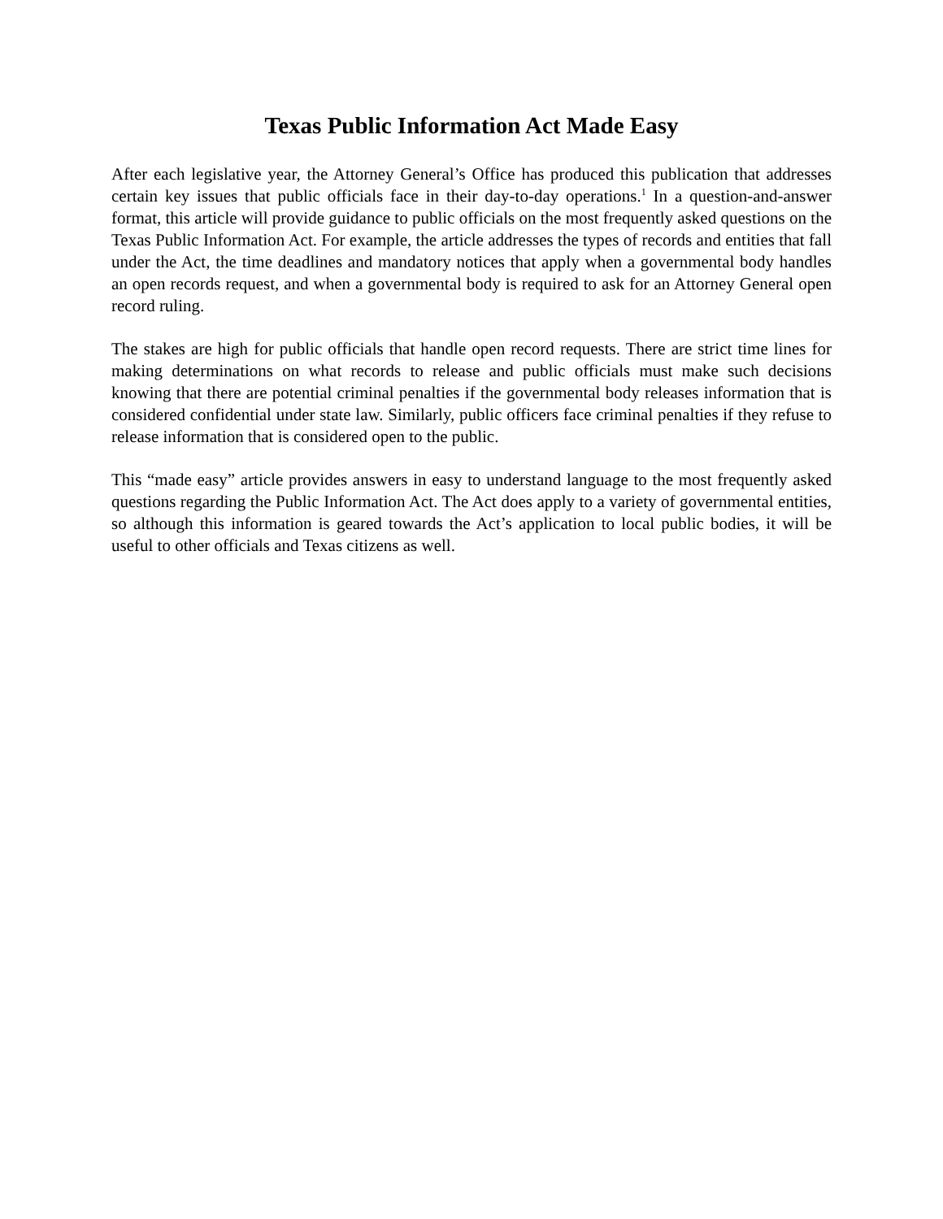Texas Public Information Act Made Easy
After each legislative year, the Attorney General’s Office has produced this publication that addresses certain key issues that public officials face in their day-to-day operations.<sup>1</sup> In a question-and-answer format, this article will provide guidance to public officials on the most frequently asked questions on the Texas Public Information Act. For example, the article addresses the types of records and entities that fall under the Act, the time deadlines and mandatory notices that apply when a governmental body handles an open records request, and when a governmental body is required to ask for an Attorney General open record ruling.
The stakes are high for public officials that handle open record requests. There are strict time lines for making determinations on what records to release and public officials must make such decisions knowing that there are potential criminal penalties if the governmental body releases information that is considered confidential under state law. Similarly, public officers face criminal penalties if they refuse to release information that is considered open to the public.
This “made easy” article provides answers in easy to understand language to the most frequently asked questions regarding the Public Information Act. The Act does apply to a variety of governmental entities, so although this information is geared towards the Act’s application to local public bodies, it will be useful to other officials and Texas citizens as well.